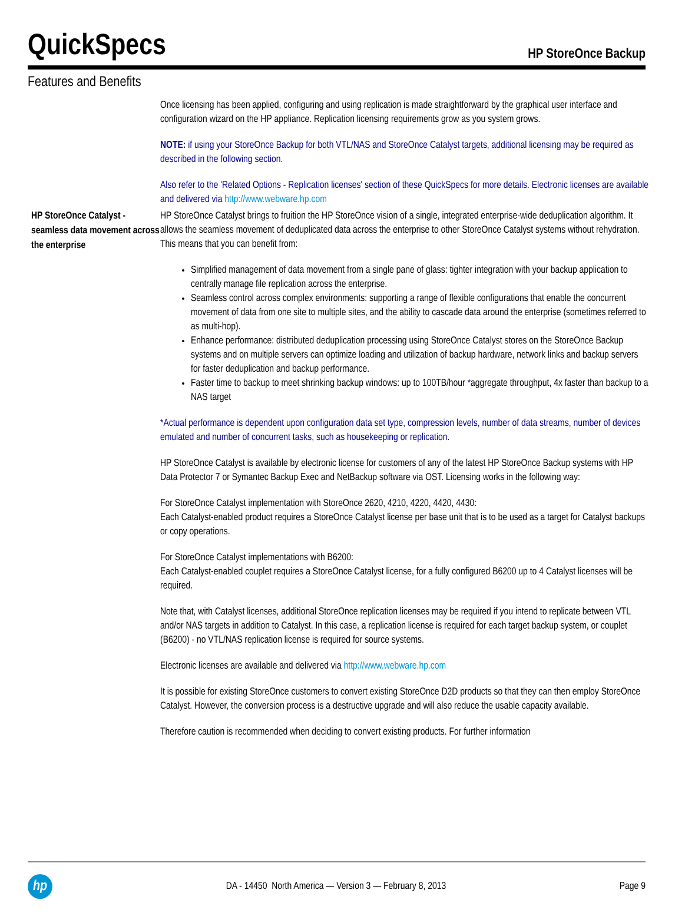QuickSpecs
HP StoreOnce Backup
Features and Benefits
Once licensing has been applied, configuring and using replication is made straightforward by the graphical user interface and configuration wizard on the HP appliance. Replication licensing requirements grow as you system grows.
NOTE: if using your StoreOnce Backup for both VTL/NAS and StoreOnce Catalyst targets, additional licensing may be required as described in the following section.
Also refer to the 'Related Options - Replication licenses' section of these QuickSpecs for more details. Electronic licenses are available and delivered via http://www.webware.hp.com
HP StoreOnce Catalyst - seamless data movement across the enterprise
HP StoreOnce Catalyst brings to fruition the HP StoreOnce vision of a single, integrated enterprise-wide deduplication algorithm. It allows the seamless movement of deduplicated data across the enterprise to other StoreOnce Catalyst systems without rehydration. This means that you can benefit from:
Simplified management of data movement from a single pane of glass: tighter integration with your backup application to centrally manage file replication across the enterprise.
Seamless control across complex environments: supporting a range of flexible configurations that enable the concurrent movement of data from one site to multiple sites, and the ability to cascade data around the enterprise (sometimes referred to as multi-hop).
Enhance performance: distributed deduplication processing using StoreOnce Catalyst stores on the StoreOnce Backup systems and on multiple servers can optimize loading and utilization of backup hardware, network links and backup servers for faster deduplication and backup performance.
Faster time to backup to meet shrinking backup windows: up to 100TB/hour *aggregate throughput, 4x faster than backup to a NAS target
*Actual performance is dependent upon configuration data set type, compression levels, number of data streams, number of devices emulated and number of concurrent tasks, such as housekeeping or replication.
HP StoreOnce Catalyst is available by electronic license for customers of any of the latest HP StoreOnce Backup systems with HP Data Protector 7 or Symantec Backup Exec and NetBackup software via OST. Licensing works in the following way:
For StoreOnce Catalyst implementation with StoreOnce 2620, 4210, 4220, 4420, 4430:
Each Catalyst-enabled product requires a StoreOnce Catalyst license per base unit that is to be used as a target for Catalyst backups or copy operations.
For StoreOnce Catalyst implementations with B6200:
Each Catalyst-enabled couplet requires a StoreOnce Catalyst license, for a fully configured B6200 up to 4 Catalyst licenses will be required.
Note that, with Catalyst licenses, additional StoreOnce replication licenses may be required if you intend to replicate between VTL and/or NAS targets in addition to Catalyst. In this case, a replication license is required for each target backup system, or couplet (B6200) - no VTL/NAS replication license is required for source systems.
Electronic licenses are available and delivered via http://www.webware.hp.com
It is possible for existing StoreOnce customers to convert existing StoreOnce D2D products so that they can then employ StoreOnce Catalyst. However, the conversion process is a destructive upgrade and will also reduce the usable capacity available.
Therefore caution is recommended when deciding to convert existing products. For further information
hp
DA - 14450 North America — Version 3 — February 8, 2013
Page 9